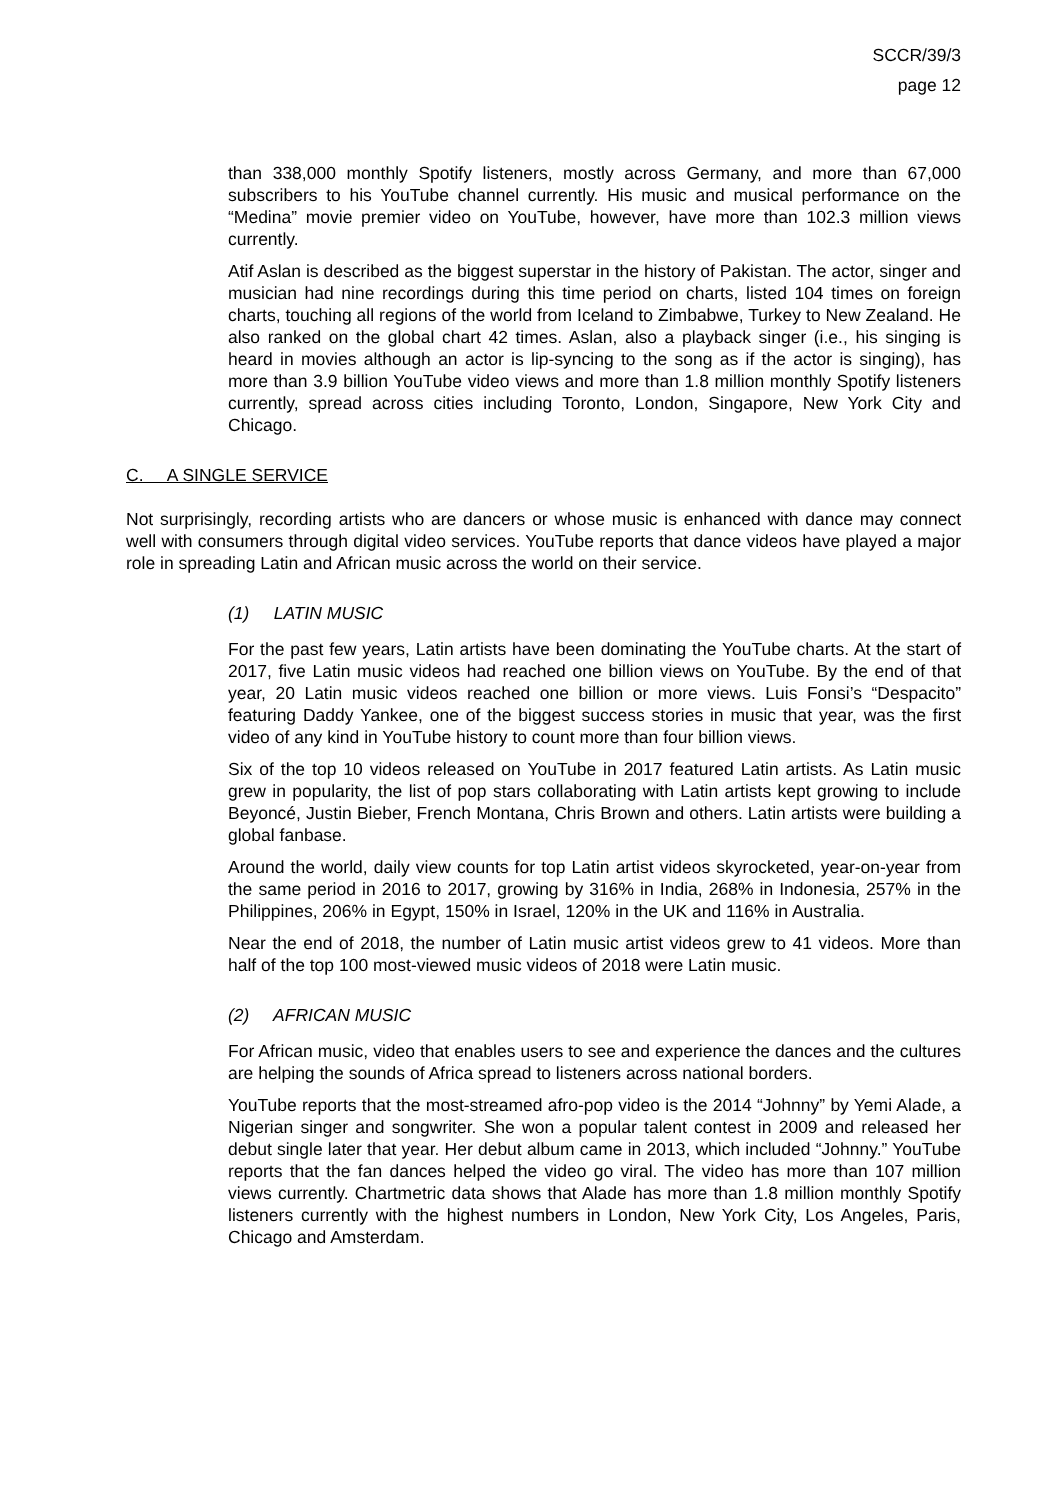SCCR/39/3
page 12
than 338,000 monthly Spotify listeners, mostly across Germany, and more than 67,000 subscribers to his YouTube channel currently. His music and musical performance on the “Medina” movie premier video on YouTube, however, have more than 102.3 million views currently.
Atif Aslan is described as the biggest superstar in the history of Pakistan. The actor, singer and musician had nine recordings during this time period on charts, listed 104 times on foreign charts, touching all regions of the world from Iceland to Zimbabwe, Turkey to New Zealand. He also ranked on the global chart 42 times. Aslan, also a playback singer (i.e., his singing is heard in movies although an actor is lip-syncing to the song as if the actor is singing), has more than 3.9 billion YouTube video views and more than 1.8 million monthly Spotify listeners currently, spread across cities including Toronto, London, Singapore, New York City and Chicago.
C. A SINGLE SERVICE
Not surprisingly, recording artists who are dancers or whose music is enhanced with dance may connect well with consumers through digital video services. YouTube reports that dance videos have played a major role in spreading Latin and African music across the world on their service.
(1) LATIN MUSIC
For the past few years, Latin artists have been dominating the YouTube charts. At the start of 2017, five Latin music videos had reached one billion views on YouTube. By the end of that year, 20 Latin music videos reached one billion or more views. Luis Fonsi’s “Despacito” featuring Daddy Yankee, one of the biggest success stories in music that year, was the first video of any kind in YouTube history to count more than four billion views.
Six of the top 10 videos released on YouTube in 2017 featured Latin artists. As Latin music grew in popularity, the list of pop stars collaborating with Latin artists kept growing to include Beyoncé, Justin Bieber, French Montana, Chris Brown and others. Latin artists were building a global fanbase.
Around the world, daily view counts for top Latin artist videos skyrocketed, year-on-year from the same period in 2016 to 2017, growing by 316% in India, 268% in Indonesia, 257% in the Philippines, 206% in Egypt, 150% in Israel, 120% in the UK and 116% in Australia.
Near the end of 2018, the number of Latin music artist videos grew to 41 videos. More than half of the top 100 most-viewed music videos of 2018 were Latin music.
(2) AFRICAN MUSIC
For African music, video that enables users to see and experience the dances and the cultures are helping the sounds of Africa spread to listeners across national borders.
YouTube reports that the most-streamed afro-pop video is the 2014 “Johnny” by Yemi Alade, a Nigerian singer and songwriter. She won a popular talent contest in 2009 and released her debut single later that year. Her debut album came in 2013, which included “Johnny.” YouTube reports that the fan dances helped the video go viral. The video has more than 107 million views currently. Chartmetric data shows that Alade has more than 1.8 million monthly Spotify listeners currently with the highest numbers in London, New York City, Los Angeles, Paris, Chicago and Amsterdam.